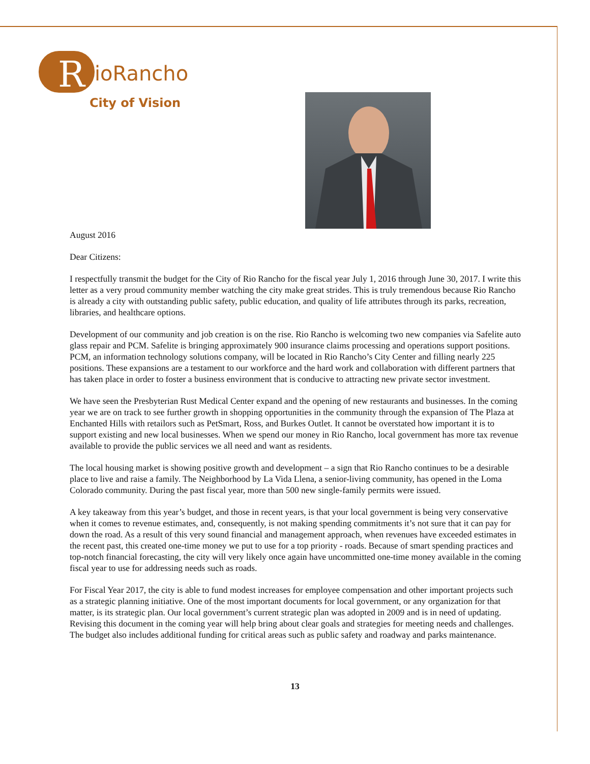R
ioRancho
City of Vision
August 2016
Dear Citizens:
I respectfully transmit the budget for the City of Rio Rancho for the fiscal year July 1, 2016 through June 30, 2017. I write this letter as a very proud community member watching the city make great strides. This is truly tremendous because Rio Rancho is already a city with outstanding public safety, public education, and quality of life attributes through its parks, recreation, libraries, and healthcare options.
Development of our community and job creation is on the rise. Rio Rancho is welcoming two new companies via Safelite auto glass repair and PCM. Safelite is bringing approximately 900 insurance claims processing and operations support positions. PCM, an information technology solutions company, will be located in Rio Rancho’s City Center and filling nearly 225 positions. These expansions are a testament to our workforce and the hard work and collaboration with different partners that has taken place in order to foster a business environment that is conducive to attracting new private sector investment.
We have seen the Presbyterian Rust Medical Center expand and the opening of new restaurants and businesses. In the coming year we are on track to see further growth in shopping opportunities in the community through the expansion of The Plaza at Enchanted Hills with retailors such as PetSmart, Ross, and Burkes Outlet. It cannot be overstated how important it is to support existing and new local businesses. When we spend our money in Rio Rancho, local government has more tax revenue available to provide the public services we all need and want as residents.
The local housing market is showing positive growth and development – a sign that Rio Rancho continues to be a desirable place to live and raise a family. The Neighborhood by La Vida Llena, a senior-living community, has opened in the Loma Colorado community. During the past fiscal year, more than 500 new single-family permits were issued.
A key takeaway from this year’s budget, and those in recent years, is that your local government is being very conservative when it comes to revenue estimates, and, consequently, is not making spending commitments it’s not sure that it can pay for down the road. As a result of this very sound financial and management approach, when revenues have exceeded estimates in the recent past, this created one-time money we put to use for a top priority - roads. Because of smart spending practices and top-notch financial forecasting, the city will very likely once again have uncommitted one-time money available in the coming fiscal year to use for addressing needs such as roads.
For Fiscal Year 2017, the city is able to fund modest increases for employee compensation and other important projects such as a strategic planning initiative. One of the most important documents for local government, or any organization for that matter, is its strategic plan. Our local government’s current strategic plan was adopted in 2009 and is in need of updating. Revising this document in the coming year will help bring about clear goals and strategies for meeting needs and challenges. The budget also includes additional funding for critical areas such as public safety and roadway and parks maintenance.
13